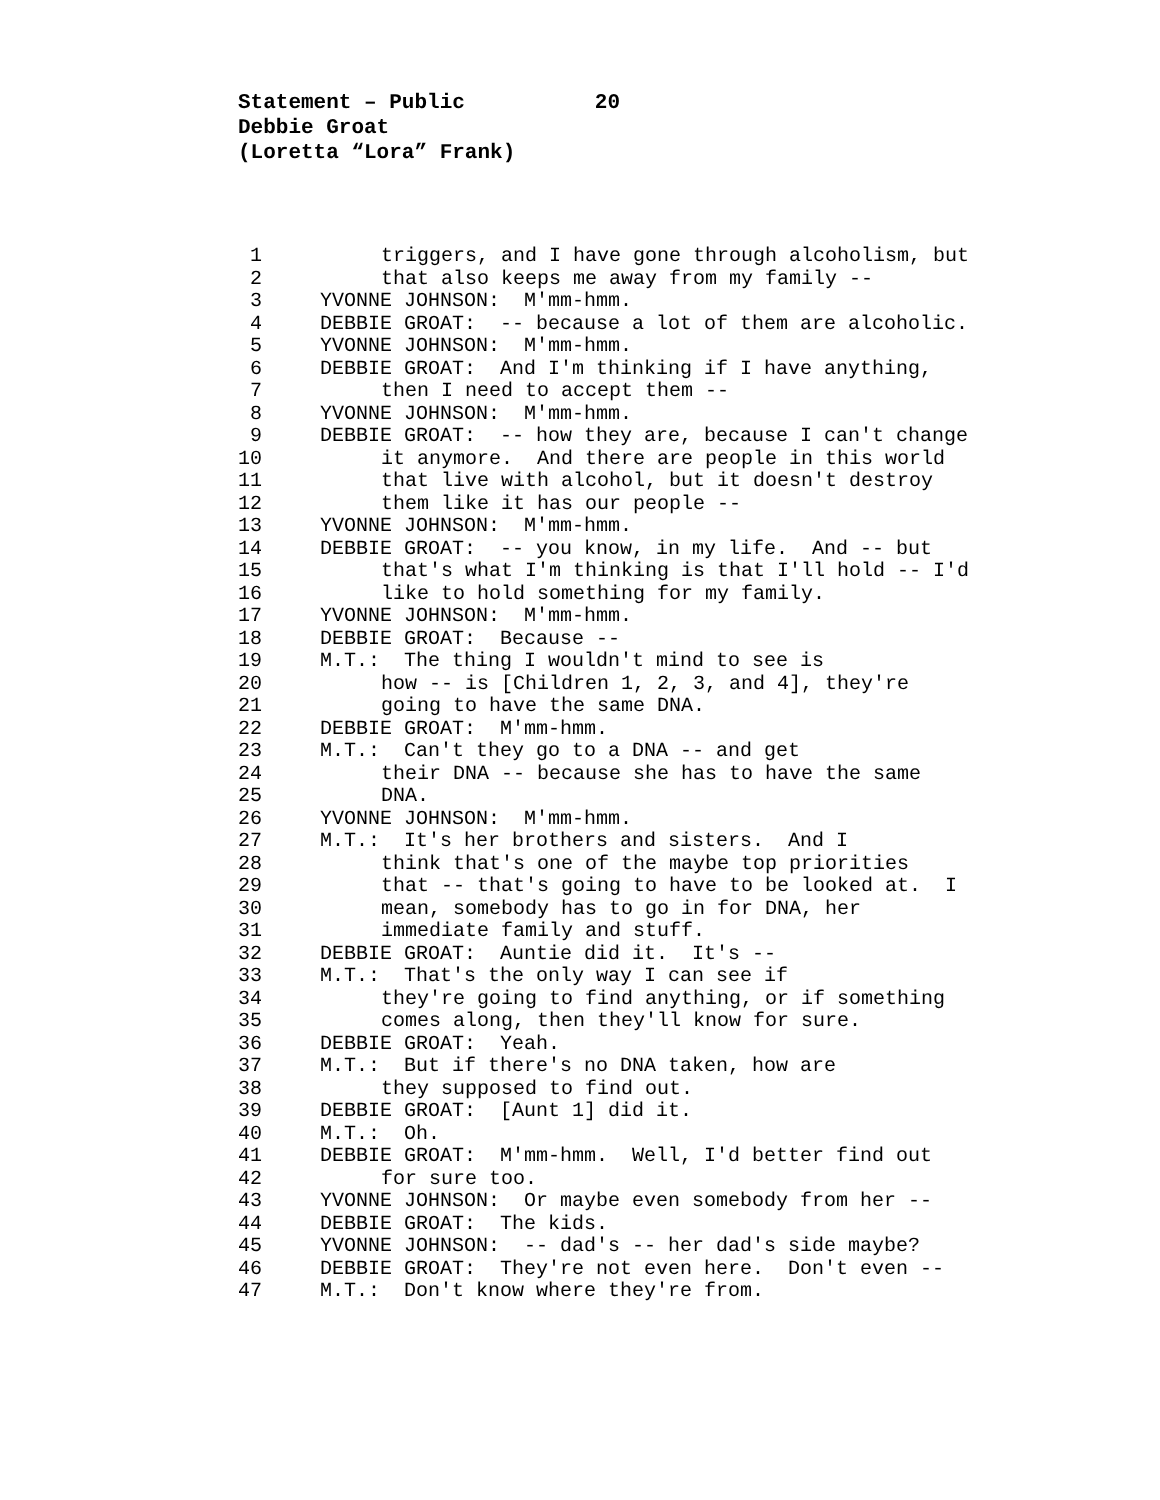Statement – Public 20
Debbie Groat
(Loretta “Lora” Frank)
1 triggers, and I have gone through alcoholism, but
2 that also keeps me away from my family --
3 YVONNE JOHNSON: M'mm-hmm.
4 DEBBIE GROAT: -- because a lot of them are alcoholic.
5 YVONNE JOHNSON: M'mm-hmm.
6 DEBBIE GROAT: And I'm thinking if I have anything,
7 then I need to accept them --
8 YVONNE JOHNSON: M'mm-hmm.
9 DEBBIE GROAT: -- how they are, because I can't change
10 it anymore. And there are people in this world
11 that live with alcohol, but it doesn't destroy
12 them like it has our people --
13 YVONNE JOHNSON: M'mm-hmm.
14 DEBBIE GROAT: -- you know, in my life. And -- but
15 that's what I'm thinking is that I'll hold -- I'd
16 like to hold something for my family.
17 YVONNE JOHNSON: M'mm-hmm.
18 DEBBIE GROAT: Because --
19 M.T.: The thing I wouldn't mind to see is
20 how -- is [Children 1, 2, 3, and 4], they're
21 going to have the same DNA.
22 DEBBIE GROAT: M'mm-hmm.
23 M.T.: Can't they go to a DNA -- and get
24 their DNA -- because she has to have the same
25 DNA.
26 YVONNE JOHNSON: M'mm-hmm.
27 M.T.: It's her brothers and sisters. And I
28 think that's one of the maybe top priorities
29 that -- that's going to have to be looked at. I
30 mean, somebody has to go in for DNA, her
31 immediate family and stuff.
32 DEBBIE GROAT: Auntie did it. It's --
33 M.T.: That's the only way I can see if
34 they're going to find anything, or if something
35 comes along, then they'll know for sure.
36 DEBBIE GROAT: Yeah.
37 M.T.: But if there's no DNA taken, how are
38 they supposed to find out.
39 DEBBIE GROAT: [Aunt 1] did it.
40 M.T.: Oh.
41 DEBBIE GROAT: M'mm-hmm. Well, I'd better find out
42 for sure too.
43 YVONNE JOHNSON: Or maybe even somebody from her --
44 DEBBIE GROAT: The kids.
45 YVONNE JOHNSON: -- dad's -- her dad's side maybe?
46 DEBBIE GROAT: They're not even here. Don't even --
47 M.T.: Don't know where they're from.